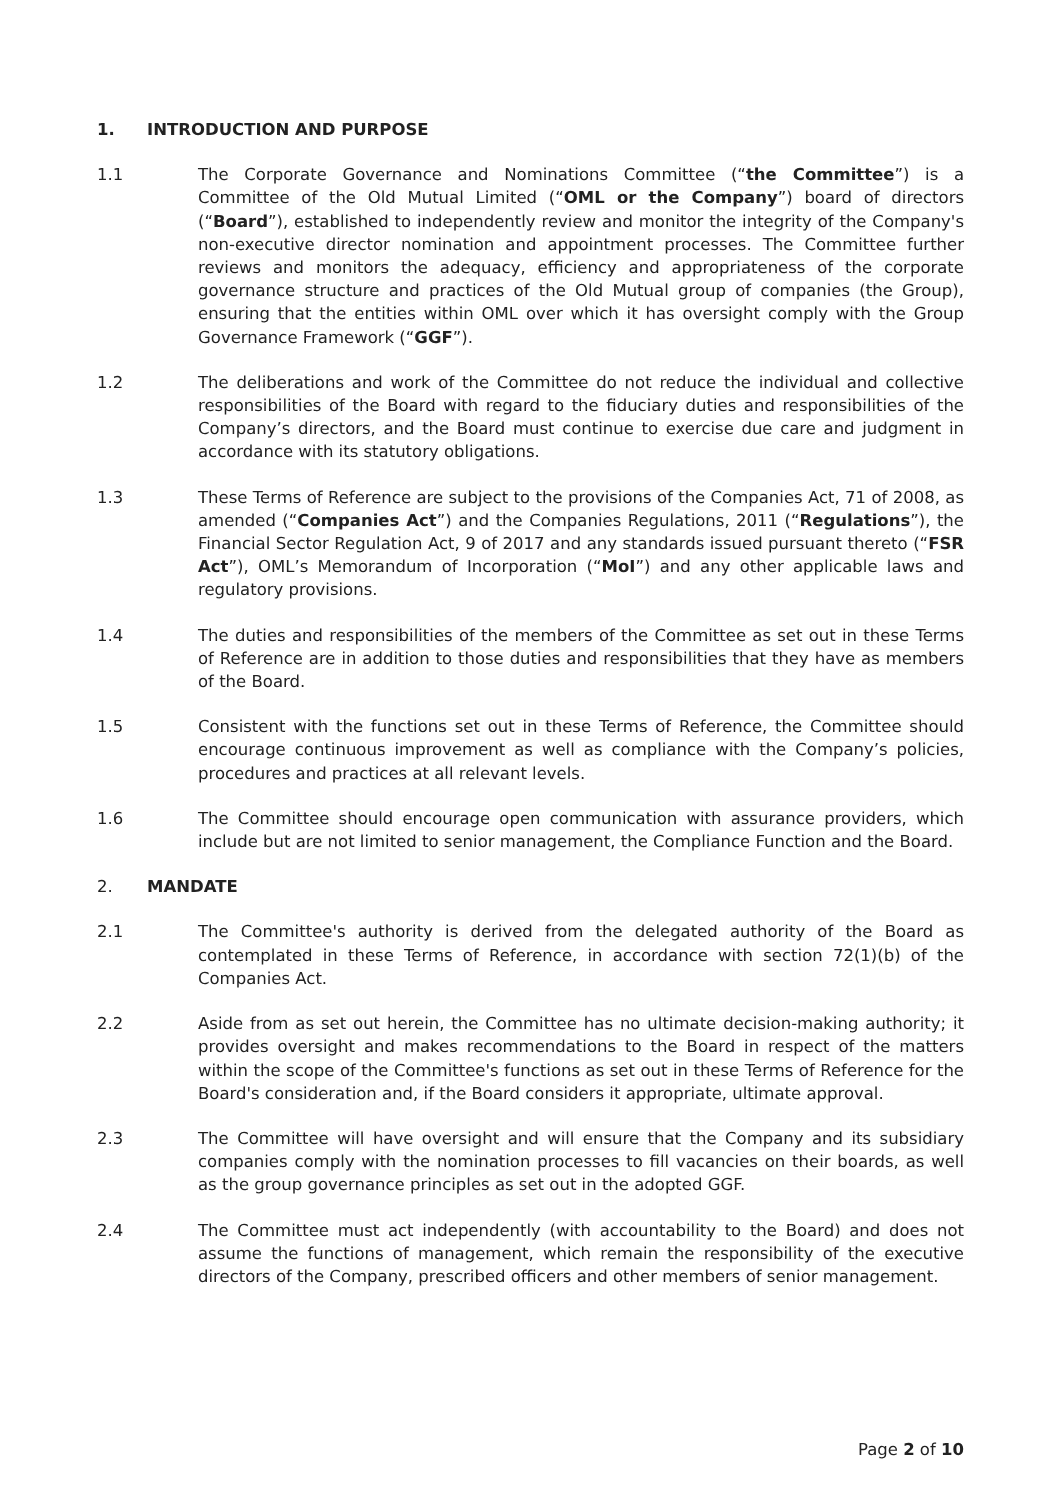1. INTRODUCTION AND PURPOSE
1.1 The Corporate Governance and Nominations Committee (“the Committee”) is a Committee of the Old Mutual Limited (“OML or the Company”) board of directors (“Board”), established to independently review and monitor the integrity of the Company's non-executive director nomination and appointment processes. The Committee further reviews and monitors the adequacy, efficiency and appropriateness of the corporate governance structure and practices of the Old Mutual group of companies (the Group), ensuring that the entities within OML over which it has oversight comply with the Group Governance Framework (“GGF”).
1.2 The deliberations and work of the Committee do not reduce the individual and collective responsibilities of the Board with regard to the fiduciary duties and responsibilities of the Company’s directors, and the Board must continue to exercise due care and judgment in accordance with its statutory obligations.
1.3 These Terms of Reference are subject to the provisions of the Companies Act, 71 of 2008, as amended (“Companies Act”) and the Companies Regulations, 2011 (“Regulations”), the Financial Sector Regulation Act, 9 of 2017 and any standards issued pursuant thereto (“FSR Act”), OML’s Memorandum of Incorporation (“MoI”) and any other applicable laws and regulatory provisions.
1.4 The duties and responsibilities of the members of the Committee as set out in these Terms of Reference are in addition to those duties and responsibilities that they have as members of the Board.
1.5 Consistent with the functions set out in these Terms of Reference, the Committee should encourage continuous improvement as well as compliance with the Company’s policies, procedures and practices at all relevant levels.
1.6 The Committee should encourage open communication with assurance providers, which include but are not limited to senior management, the Compliance Function and the Board.
2. MANDATE
2.1 The Committee's authority is derived from the delegated authority of the Board as contemplated in these Terms of Reference, in accordance with section 72(1)(b) of the Companies Act.
2.2 Aside from as set out herein, the Committee has no ultimate decision-making authority; it provides oversight and makes recommendations to the Board in respect of the matters within the scope of the Committee's functions as set out in these Terms of Reference for the Board's consideration and, if the Board considers it appropriate, ultimate approval.
2.3 The Committee will have oversight and will ensure that the Company and its subsidiary companies comply with the nomination processes to fill vacancies on their boards, as well as the group governance principles as set out in the adopted GGF.
2.4 The Committee must act independently (with accountability to the Board) and does not assume the functions of management, which remain the responsibility of the executive directors of the Company, prescribed officers and other members of senior management.
Page 2 of 10